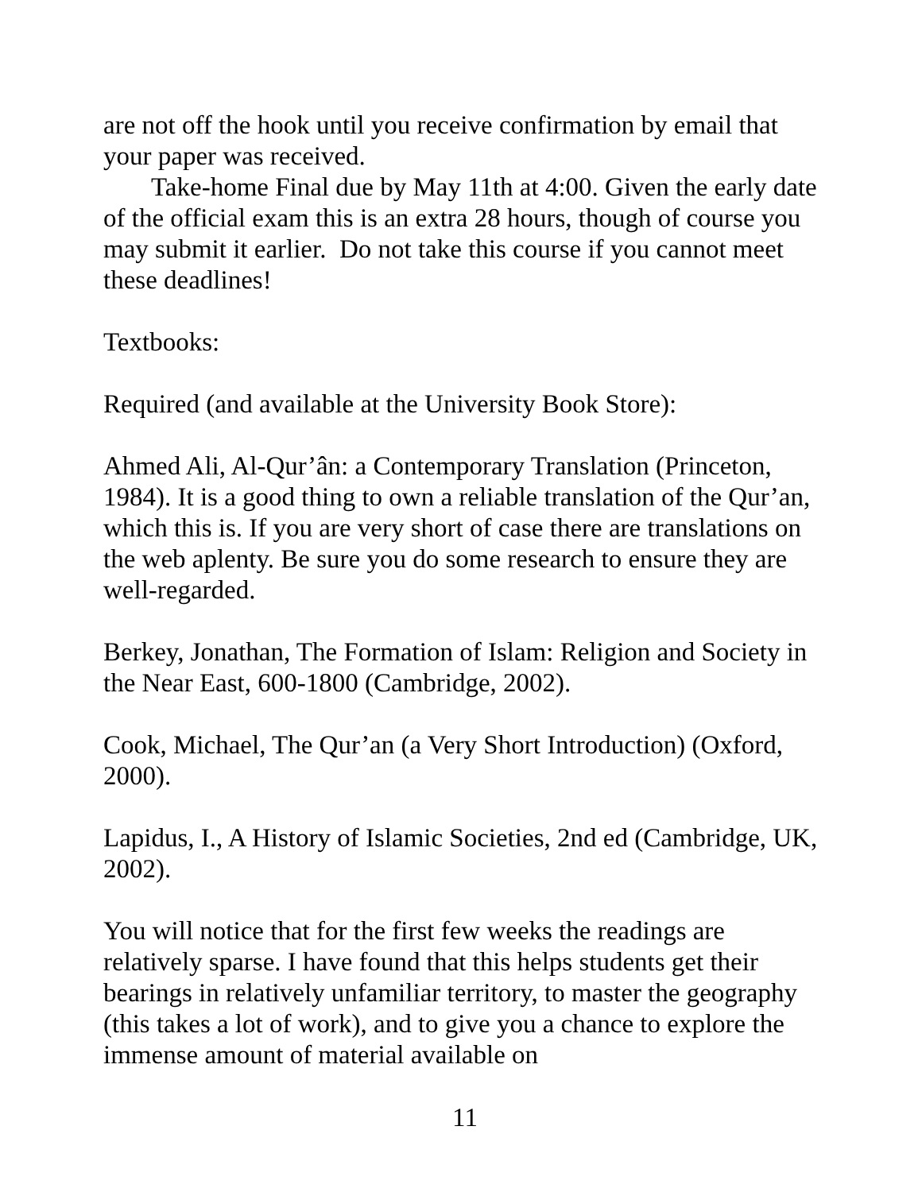are not off the hook until you receive confirmation by email that your paper was received.
Take-home Final due by May 11th at 4:00. Given the early date of the official exam this is an extra 28 hours, though of course you may submit it earlier. Do not take this course if you cannot meet these deadlines!
Textbooks:
Required (and available at the University Book Store):
Ahmed Ali, Al-Qur’ân: a Contemporary Translation (Princeton, 1984). It is a good thing to own a reliable translation of the Qur’an, which this is. If you are very short of case there are translations on the web aplenty. Be sure you do some research to ensure they are well-regarded.
Berkey, Jonathan, The Formation of Islam: Religion and Society in the Near East, 600-1800 (Cambridge, 2002).
Cook, Michael, The Qur’an (a Very Short Introduction) (Oxford, 2000).
Lapidus, I., A History of Islamic Societies, 2nd ed (Cambridge, UK, 2002).
You will notice that for the first few weeks the readings are relatively sparse. I have found that this helps students get their bearings in relatively unfamiliar territory, to master the geography (this takes a lot of work), and to give you a chance to explore the immense amount of material available on
11